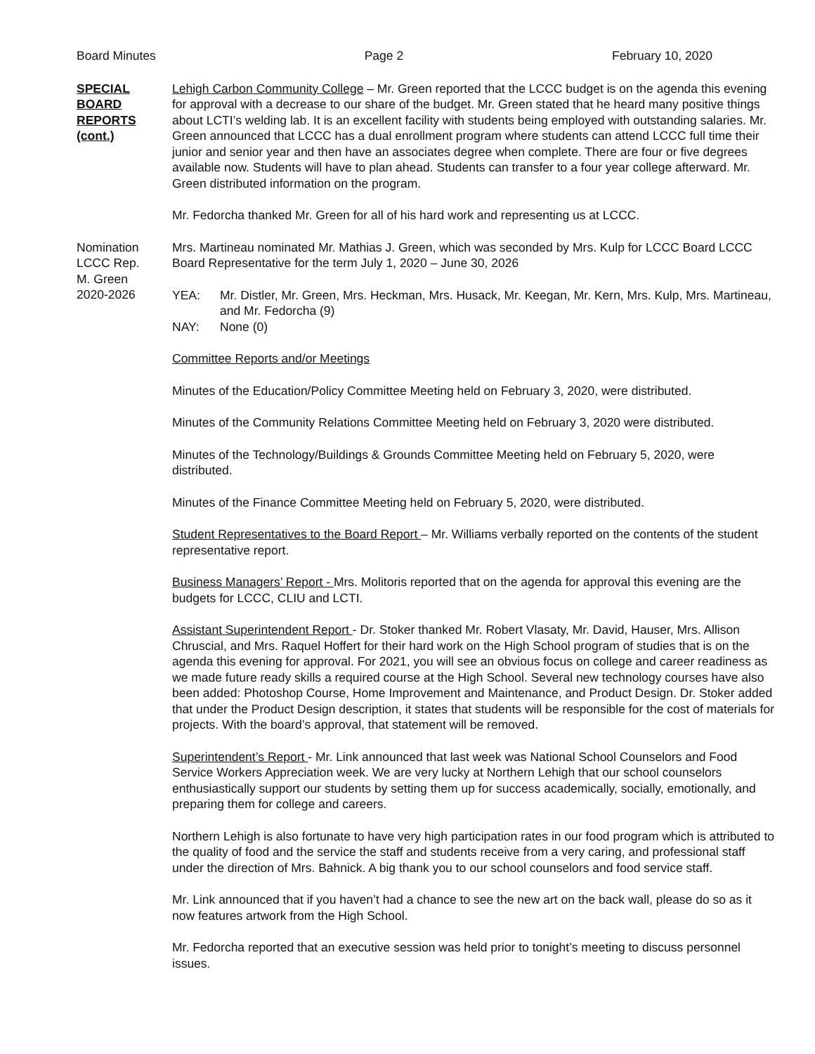Board Minutes Page 2 February 10, 2020
SPECIAL
BOARD
REPORTS
(cont.)
Lehigh Carbon Community College – Mr. Green reported that the LCCC budget is on the agenda this evening for approval with a decrease to our share of the budget. Mr. Green stated that he heard many positive things about LCTI’s welding lab. It is an excellent facility with students being employed with outstanding salaries. Mr. Green announced that LCCC has a dual enrollment program where students can attend LCCC full time their junior and senior year and then have an associates degree when complete. There are four or five degrees available now. Students will have to plan ahead. Students can transfer to a four year college afterward. Mr. Green distributed information on the program.
Mr. Fedorcha thanked Mr. Green for all of his hard work and representing us at LCCC.
Nomination
LCCC Rep.
M. Green
2020-2026
Mrs. Martineau nominated Mr. Mathias J. Green, which was seconded by Mrs. Kulp for LCCC Board LCCC Board Representative for the term July 1, 2020 – June 30, 2026
YEA: Mr. Distler, Mr. Green, Mrs. Heckman, Mrs. Husack, Mr. Keegan, Mr. Kern, Mrs. Kulp, Mrs. Martineau, and Mr. Fedorcha (9)
NAY: None (0)
Committee Reports and/or Meetings
Minutes of the Education/Policy Committee Meeting held on February 3, 2020, were distributed.
Minutes of the Community Relations Committee Meeting held on February 3, 2020 were distributed.
Minutes of the Technology/Buildings & Grounds Committee Meeting held on February 5, 2020, were distributed.
Minutes of the Finance Committee Meeting held on February 5, 2020, were distributed.
Student Representatives to the Board Report – Mr. Williams verbally reported on the contents of the student representative report.
Business Managers’ Report - Mrs. Molitoris reported that on the agenda for approval this evening are the budgets for LCCC, CLIU and LCTI.
Assistant Superintendent Report - Dr. Stoker thanked Mr. Robert Vlasaty, Mr. David, Hauser, Mrs. Allison Chruscial, and Mrs. Raquel Hoffert for their hard work on the High School program of studies that is on the agenda this evening for approval. For 2021, you will see an obvious focus on college and career readiness as we made future ready skills a required course at the High School. Several new technology courses have also been added: Photoshop Course, Home Improvement and Maintenance, and Product Design. Dr. Stoker added that under the Product Design description, it states that students will be responsible for the cost of materials for projects. With the board’s approval, that statement will be removed.
Superintendent’s Report - Mr. Link announced that last week was National School Counselors and Food Service Workers Appreciation week. We are very lucky at Northern Lehigh that our school counselors enthusiastically support our students by setting them up for success academically, socially, emotionally, and preparing them for college and careers.
Northern Lehigh is also fortunate to have very high participation rates in our food program which is attributed to the quality of food and the service the staff and students receive from a very caring, and professional staff under the direction of Mrs. Bahnick. A big thank you to our school counselors and food service staff.
Mr. Link announced that if you haven’t had a chance to see the new art on the back wall, please do so as it now features artwork from the High School.
Mr. Fedorcha reported that an executive session was held prior to tonight’s meeting to discuss personnel issues.